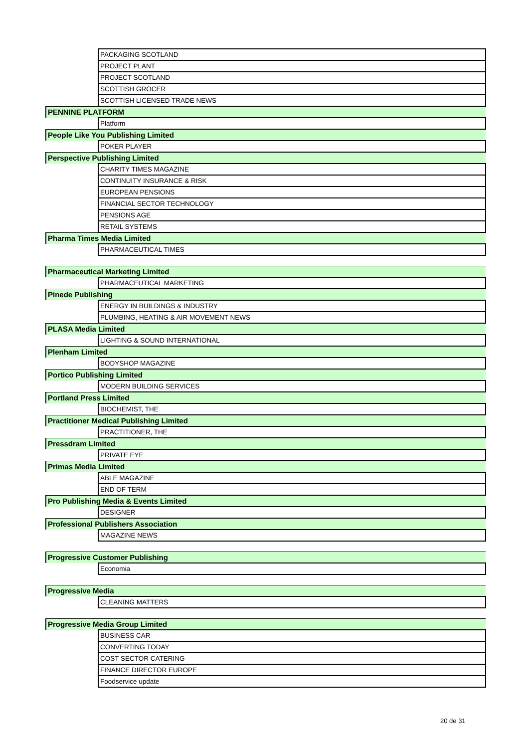| | PACKAGING SCOTLAND |
| | PROJECT PLANT |
| | PROJECT SCOTLAND |
| | SCOTTISH GROCER |
| | SCOTTISH LICENSED TRADE NEWS |
| PENNINE PLATFORM | |
| | Platform |
| People Like You Publishing Limited | |
| | POKER PLAYER |
| Perspective Publishing Limited | |
| | CHARITY TIMES MAGAZINE |
| | CONTINUITY INSURANCE & RISK |
| | EUROPEAN PENSIONS |
| | FINANCIAL SECTOR TECHNOLOGY |
| | PENSIONS AGE |
| | RETAIL SYSTEMS |
| Pharma Times Media Limited | |
| | PHARMACEUTICAL TIMES |
| Pharmaceutical Marketing Limited | |
| | PHARMACEUTICAL MARKETING |
| Pinede Publishing | |
| | ENERGY IN BUILDINGS & INDUSTRY |
| | PLUMBING, HEATING & AIR MOVEMENT NEWS |
| PLASA Media Limited | |
| | LIGHTING & SOUND INTERNATIONAL |
| Plenham Limited | |
| | BODYSHOP MAGAZINE |
| Portico Publishing Limited | |
| | MODERN BUILDING SERVICES |
| Portland Press Limited | |
| | BIOCHEMIST, THE |
| Practitioner Medical Publishing Limited | |
| | PRACTITIONER, THE |
| Pressdram Limited | |
| | PRIVATE EYE |
| Primas Media Limited | |
| | ABLE MAGAZINE |
| | END OF TERM |
| Pro Publishing Media & Events Limited | |
| | DESIGNER |
| Professional Publishers Association | |
| | MAGAZINE NEWS |
| Progressive Customer Publishing | |
| | Economia |
| Progressive Media | |
| | CLEANING MATTERS |
| Progressive Media Group Limited | |
| | BUSINESS CAR |
| | CONVERTING TODAY |
| | COST SECTOR CATERING |
| | FINANCE DIRECTOR EUROPE |
| | Foodservice update |
20 de 31